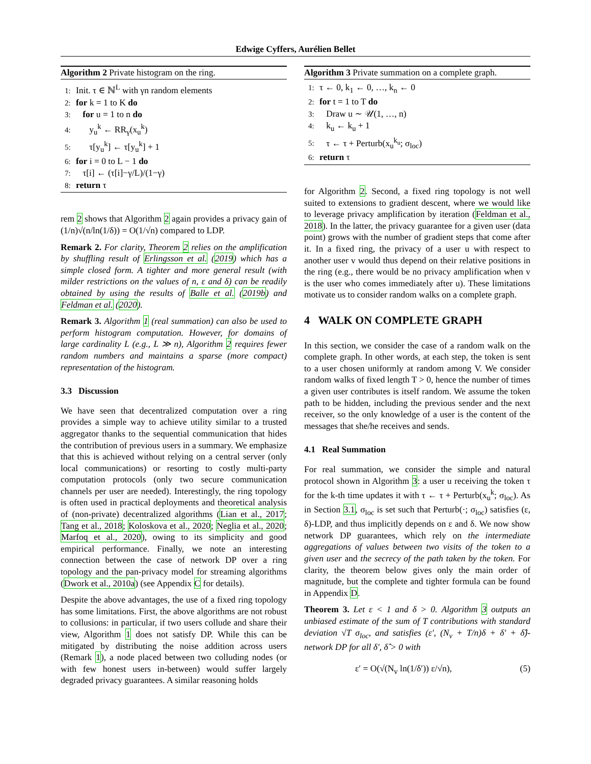Edwige Cyffers, Aurélien Bellet
Algorithm 2 Private histogram on the ring.
1: Init. τ ∈ ℕ<sup>L</sup> with γn random elements
2: for k = 1 to K do
3: for u = 1 to n do
4: y<sub>u</sub><sup>k</sup> ← RR<sub>γ</sub>(x<sub>u</sub><sup>k</sup>)
5: τ[y<sub>u</sub><sup>k</sup>] ← τ[y<sub>u</sub><sup>k</sup>] + 1
6: for i = 0 to L − 1 do
7: τ[i] ← (τ[i]−γ/L)/(1−γ)
8: return τ
rem 2 shows that Algorithm 2 again provides a privacy gain of (1/n)√(n/ln(1/δ)) = O(1/√n) compared to LDP.
Remark 2. For clarity, Theorem 2 relies on the amplification by shuffling result of Erlingsson et al. (2019) which has a simple closed form. A tighter and more general result (with milder restrictions on the values of n, ε and δ) can be readily obtained by using the results of Balle et al. (2019b) and Feldman et al. (2020).
Remark 3. Algorithm 1 (real summation) can also be used to perform histogram computation. However, for domains of large cardinality L (e.g., L ≫ n), Algorithm 2 requires fewer random numbers and maintains a sparse (more compact) representation of the histogram.
3.3 Discussion
We have seen that decentralized computation over a ring provides a simple way to achieve utility similar to a trusted aggregator thanks to the sequential communication that hides the contribution of previous users in a summary. We emphasize that this is achieved without relying on a central server (only local communications) or resorting to costly multi-party computation protocols (only two secure communication channels per user are needed). Interestingly, the ring topology is often used in practical deployments and theoretical analysis of (non-private) decentralized algorithms (Lian et al., 2017; Tang et al., 2018; Koloskova et al., 2020; Neglia et al., 2020; Marfoq et al., 2020), owing to its simplicity and good empirical performance. Finally, we note an interesting connection between the case of network DP over a ring topology and the pan-privacy model for streaming algorithms (Dwork et al., 2010a) (see Appendix C for details).
Despite the above advantages, the use of a fixed ring topology has some limitations. First, the above algorithms are not robust to collusions: in particular, if two users collude and share their view, Algorithm 1 does not satisfy DP. While this can be mitigated by distributing the noise addition across users (Remark 1), a node placed between two colluding nodes (or with few honest users in-between) would suffer largely degraded privacy guarantees. A similar reasoning holds
Algorithm 3 Private summation on a complete graph.
1: τ ← 0, k<sub>1</sub> ← 0, …, k<sub>n</sub> ← 0
2: for t = 1 to T do
3: Draw u ∼ 𝒰(1, …, n)
4: k<sub>u</sub> ← k<sub>u</sub> + 1
5: τ ← τ + Perturb(x<sub>u</sub><sup>k<sub>u</sub></sup>; σ<sub>loc</sub>)
6: return τ
for Algorithm 2. Second, a fixed ring topology is not well suited to extensions to gradient descent, where we would like to leverage privacy amplification by iteration (Feldman et al., 2018). In the latter, the privacy guarantee for a given user (data point) grows with the number of gradient steps that come after it. In a fixed ring, the privacy of a user u with respect to another user v would thus depend on their relative positions in the ring (e.g., there would be no privacy amplification when v is the user who comes immediately after u). These limitations motivate us to consider random walks on a complete graph.
4 WALK ON COMPLETE GRAPH
In this section, we consider the case of a random walk on the complete graph. In other words, at each step, the token is sent to a user chosen uniformly at random among V. We consider random walks of fixed length T > 0, hence the number of times a given user contributes is itself random. We assume the token path to be hidden, including the previous sender and the next receiver, so the only knowledge of a user is the content of the messages that she/he receives and sends.
4.1 Real Summation
For real summation, we consider the simple and natural protocol shown in Algorithm 3: a user u receiving the token τ for the k-th time updates it with τ ← τ + Perturb(x<sub>u</sub><sup>k</sup>; σ<sub>loc</sub>). As in Section 3.1, σ<sub>loc</sub> is set such that Perturb(·; σ<sub>loc</sub>) satisfies (ε, δ)-LDP, and thus implicitly depends on ε and δ. We now show network DP guarantees, which rely on the intermediate aggregations of values between two visits of the token to a given user and the secrecy of the path taken by the token. For clarity, the theorem below gives only the main order of magnitude, but the complete and tighter formula can be found in Appendix D.
Theorem 3. Let ε < 1 and δ > 0. Algorithm 3 outputs an unbiased estimate of the sum of T contributions with standard deviation √T σ<sub>loc</sub>, and satisfies (ε′, (N<sub>v</sub> + T/n)δ + δ′ + δ̂)-network DP for all δ′, δ̂ > 0 with
ε′ = O(√(N<sub>v</sub> ln(1/δ′)) ε/√n), (5)